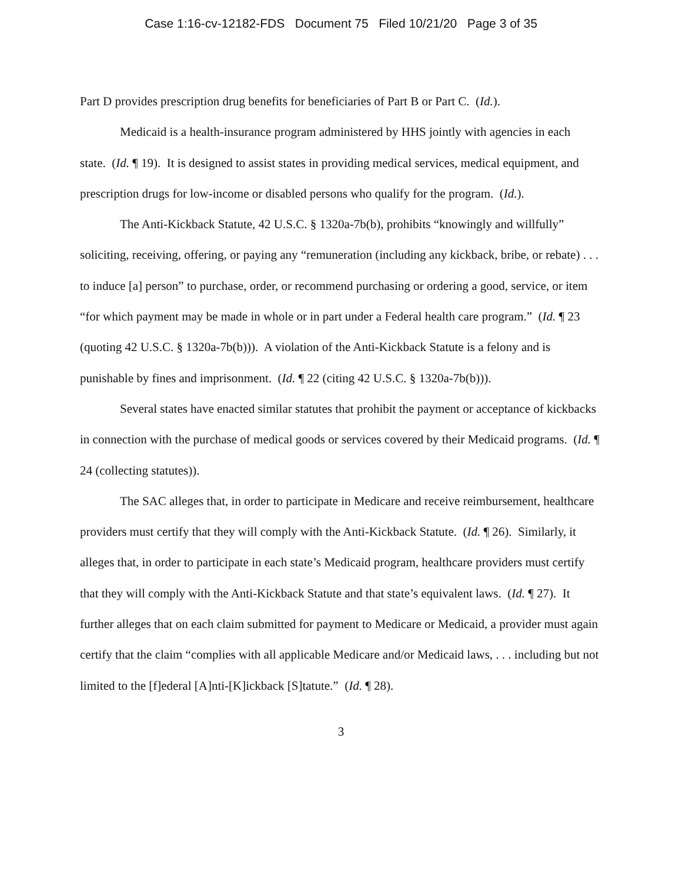Case 1:16-cv-12182-FDS Document 75 Filed 10/21/20 Page 3 of 35
Part D provides prescription drug benefits for beneficiaries of Part B or Part C. (Id.).
Medicaid is a health-insurance program administered by HHS jointly with agencies in each state. (Id. ¶ 19). It is designed to assist states in providing medical services, medical equipment, and prescription drugs for low-income or disabled persons who qualify for the program. (Id.).
The Anti-Kickback Statute, 42 U.S.C. § 1320a-7b(b), prohibits “knowingly and willfully” soliciting, receiving, offering, or paying any “remuneration (including any kickback, bribe, or rebate) . . . to induce [a] person” to purchase, order, or recommend purchasing or ordering a good, service, or item “for which payment may be made in whole or in part under a Federal health care program.” (Id. ¶ 23 (quoting 42 U.S.C. § 1320a-7b(b))). A violation of the Anti-Kickback Statute is a felony and is punishable by fines and imprisonment. (Id. ¶ 22 (citing 42 U.S.C. § 1320a-7b(b))).
Several states have enacted similar statutes that prohibit the payment or acceptance of kickbacks in connection with the purchase of medical goods or services covered by their Medicaid programs. (Id. ¶ 24 (collecting statutes)).
The SAC alleges that, in order to participate in Medicare and receive reimbursement, healthcare providers must certify that they will comply with the Anti-Kickback Statute. (Id. ¶ 26). Similarly, it alleges that, in order to participate in each state’s Medicaid program, healthcare providers must certify that they will comply with the Anti-Kickback Statute and that state’s equivalent laws. (Id. ¶ 27). It further alleges that on each claim submitted for payment to Medicare or Medicaid, a provider must again certify that the claim “complies with all applicable Medicare and/or Medicaid laws, . . . including but not limited to the [f]ederal [A]nti-[K]ickback [S]tatute.” (Id. ¶ 28).
3